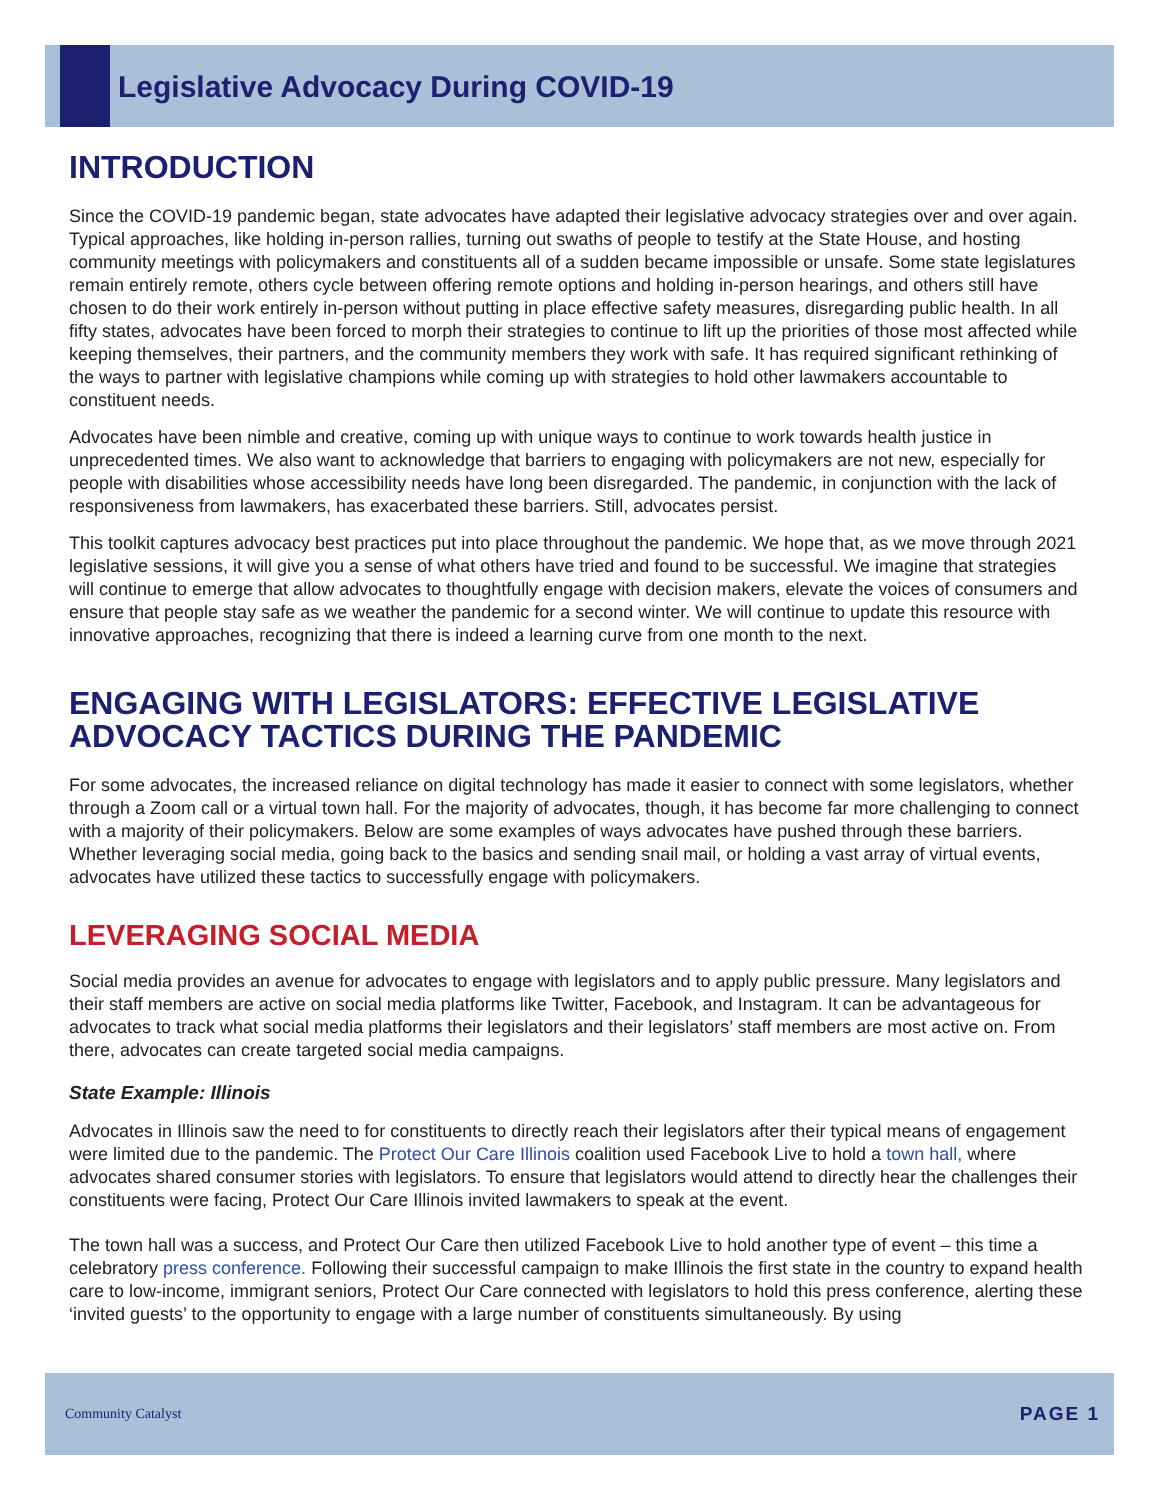Legislative Advocacy During COVID-19
INTRODUCTION
Since the COVID-19 pandemic began, state advocates have adapted their legislative advocacy strategies over and over again. Typical approaches, like holding in-person rallies, turning out swaths of people to testify at the State House, and hosting community meetings with policymakers and constituents all of a sudden became impossible or unsafe. Some state legislatures remain entirely remote, others cycle between offering remote options and holding in-person hearings, and others still have chosen to do their work entirely in-person without putting in place effective safety measures, disregarding public health. In all fifty states, advocates have been forced to morph their strategies to continue to lift up the priorities of those most affected while keeping themselves, their partners, and the community members they work with safe. It has required significant rethinking of the ways to partner with legislative champions while coming up with strategies to hold other lawmakers accountable to constituent needs.
Advocates have been nimble and creative, coming up with unique ways to continue to work towards health justice in unprecedented times. We also want to acknowledge that barriers to engaging with policymakers are not new, especially for people with disabilities whose accessibility needs have long been disregarded. The pandemic, in conjunction with the lack of responsiveness from lawmakers, has exacerbated these barriers. Still, advocates persist.
This toolkit captures advocacy best practices put into place throughout the pandemic. We hope that, as we move through 2021 legislative sessions, it will give you a sense of what others have tried and found to be successful. We imagine that strategies will continue to emerge that allow advocates to thoughtfully engage with decision makers, elevate the voices of consumers and ensure that people stay safe as we weather the pandemic for a second winter. We will continue to update this resource with innovative approaches, recognizing that there is indeed a learning curve from one month to the next.
ENGAGING WITH LEGISLATORS: EFFECTIVE LEGISLATIVE ADVOCACY TACTICS DURING THE PANDEMIC
For some advocates, the increased reliance on digital technology has made it easier to connect with some legislators, whether through a Zoom call or a virtual town hall. For the majority of advocates, though, it has become far more challenging to connect with a majority of their policymakers. Below are some examples of ways advocates have pushed through these barriers. Whether leveraging social media, going back to the basics and sending snail mail, or holding a vast array of virtual events, advocates have utilized these tactics to successfully engage with policymakers.
LEVERAGING SOCIAL MEDIA
Social media provides an avenue for advocates to engage with legislators and to apply public pressure. Many legislators and their staff members are active on social media platforms like Twitter, Facebook, and Instagram. It can be advantageous for advocates to track what social media platforms their legislators and their legislators’ staff members are most active on. From there, advocates can create targeted social media campaigns.
State Example: Illinois
Advocates in Illinois saw the need to for constituents to directly reach their legislators after their typical means of engagement were limited due to the pandemic. The Protect Our Care Illinois coalition used Facebook Live to hold a town hall, where advocates shared consumer stories with legislators. To ensure that legislators would attend to directly hear the challenges their constituents were facing, Protect Our Care Illinois invited lawmakers to speak at the event.
The town hall was a success, and Protect Our Care then utilized Facebook Live to hold another type of event – this time a celebratory press conference. Following their successful campaign to make Illinois the first state in the country to expand health care to low-income, immigrant seniors, Protect Our Care connected with legislators to hold this press conference, alerting these ‘invited guests’ to the opportunity to engage with a large number of constituents simultaneously. By using
Community Catalyst
PAGE 1